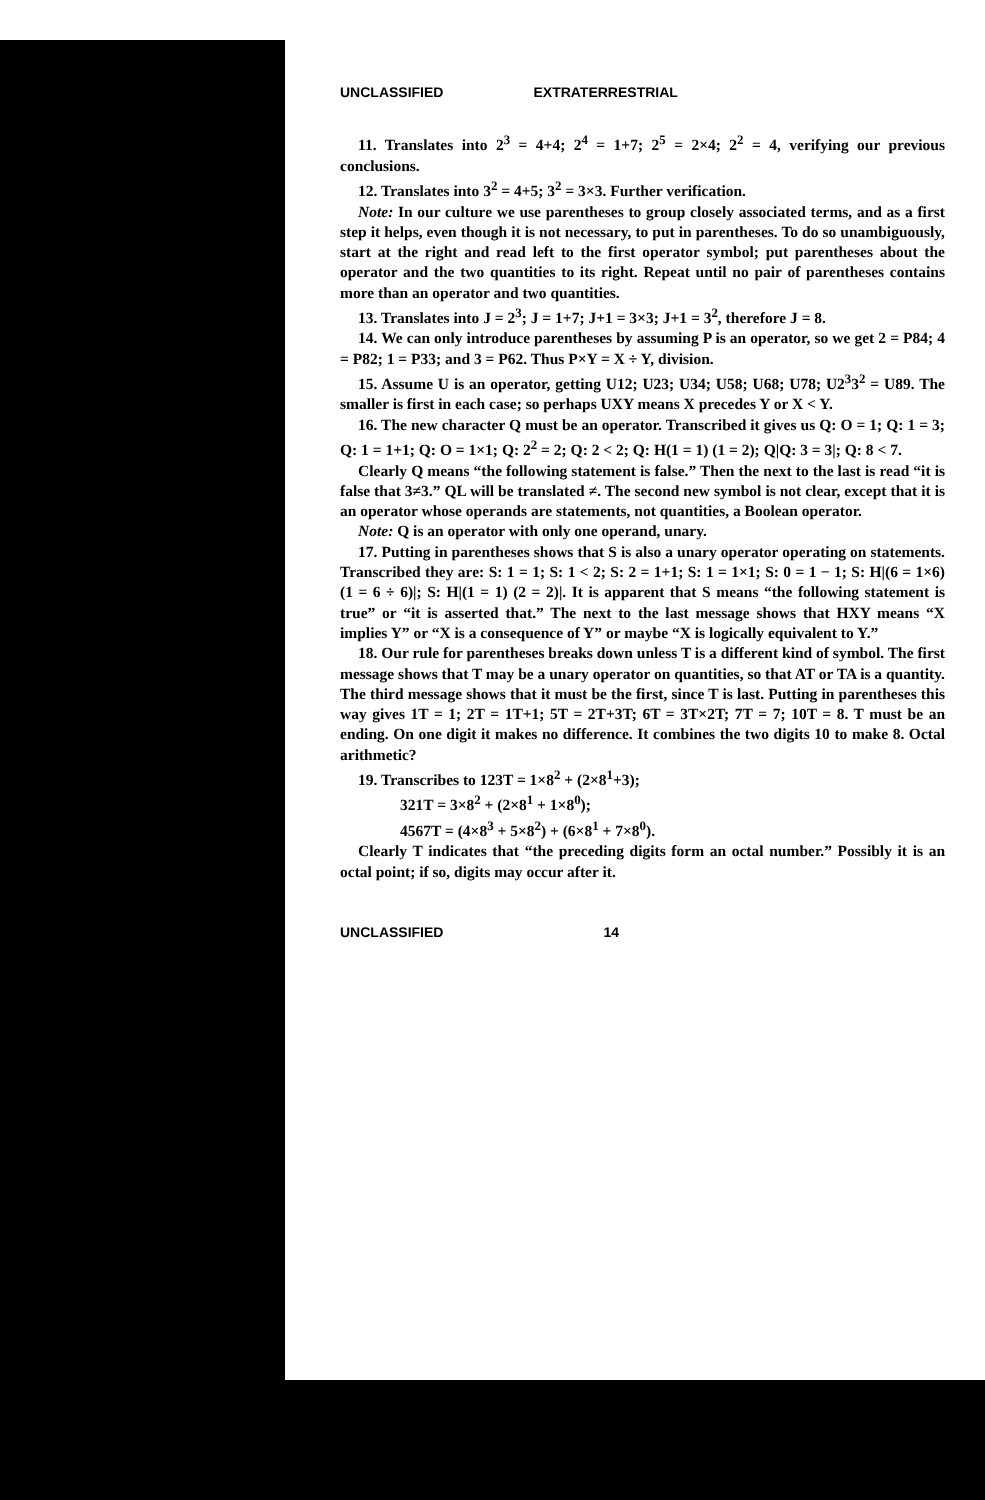UNCLASSIFIED EXTRATERRESTRIAL
11. Translates into 2<sup>3</sup> = 4+4; 2<sup>4</sup> = 1+7; 2<sup>5</sup> = 2×4; 2<sup>2</sup> = 4, verifying our previous conclusions.
12. Translates into 3<sup>2</sup> = 4+5; 3<sup>2</sup> = 3×3. Further verification.
Note: In our culture we use parentheses to group closely associated terms, and as a first step it helps, even though it is not necessary, to put in parentheses. To do so unambiguously, start at the right and read left to the first operator symbol; put parentheses about the operator and the two quantities to its right. Repeat until no pair of parentheses contains more than an operator and two quantities.
13. Translates into J = 2<sup>3</sup>; J = 1+7; J+1 = 3×3; J+1 = 3<sup>2</sup>, therefore J = 8.
14. We can only introduce parentheses by assuming P is an operator, so we get 2 = P84; 4 = P82; 1 = P33; and 3 = P62. Thus P×Y = X ÷ Y, division.
15. Assume U is an operator, getting U12; U23; U34; U58; U68; U78; U2<sup>3</sup>3<sup>2</sup> = U89. The smaller is first in each case; so perhaps UXY means X precedes Y or X < Y.
16. The new character Q must be an operator. Transcribed it gives us Q: O = 1; Q: 1 = 3; Q: 1 = 1+1; Q: O = 1×1; Q: 2<sup>2</sup> = 2; Q: 2 < 2; Q: H(1 = 1) (1 = 2); Q|Q: 3 = 3|; Q: 8 < 7.
Clearly Q means “the following statement is false.” Then the next to the last is read “it is false that 3≠3.” QL will be translated ≠. The second new symbol is not clear, except that it is an operator whose operands are statements, not quantities, a Boolean operator.
Note: Q is an operator with only one operand, unary.
17. Putting in parentheses shows that S is also a unary operator operating on statements. Transcribed they are: S: 1 = 1; S: 1 < 2; S: 2 = 1+1; S: 1 = 1×1; S: 0 = 1 − 1; S: H|(6 = 1×6) (1 = 6 ÷ 6)|; S: H|(1 = 1) (2 = 2)|. It is apparent that S means “the following statement is true” or “it is asserted that.” The next to the last message shows that HXY means “X implies Y” or “X is a consequence of Y” or maybe “X is logically equivalent to Y.”
18. Our rule for parentheses breaks down unless T is a different kind of symbol. The first message shows that T may be a unary operator on quantities, so that AT or TA is a quantity. The third message shows that it must be the first, since T is last. Putting in parentheses this way gives 1T = 1; 2T = 1T+1; 5T = 2T+3T; 6T = 3T×2T; 7T = 7; 10T = 8. T must be an ending. On one digit it makes no difference. It combines the two digits 10 to make 8. Octal arithmetic?
19. Transcribes to 123T = 1×8<sup>2</sup> + (2×8<sup>1</sup>+3);
321T = 3×8<sup>2</sup> + (2×8<sup>1</sup> + 1×8<sup>0</sup>);
4567T = (4×8<sup>3</sup> + 5×8<sup>2</sup>) + (6×8<sup>1</sup> + 7×8<sup>0</sup>).
Clearly T indicates that “the preceding digits form an octal number.” Possibly it is an octal point; if so, digits may occur after it.
UNCLASSIFIED 14